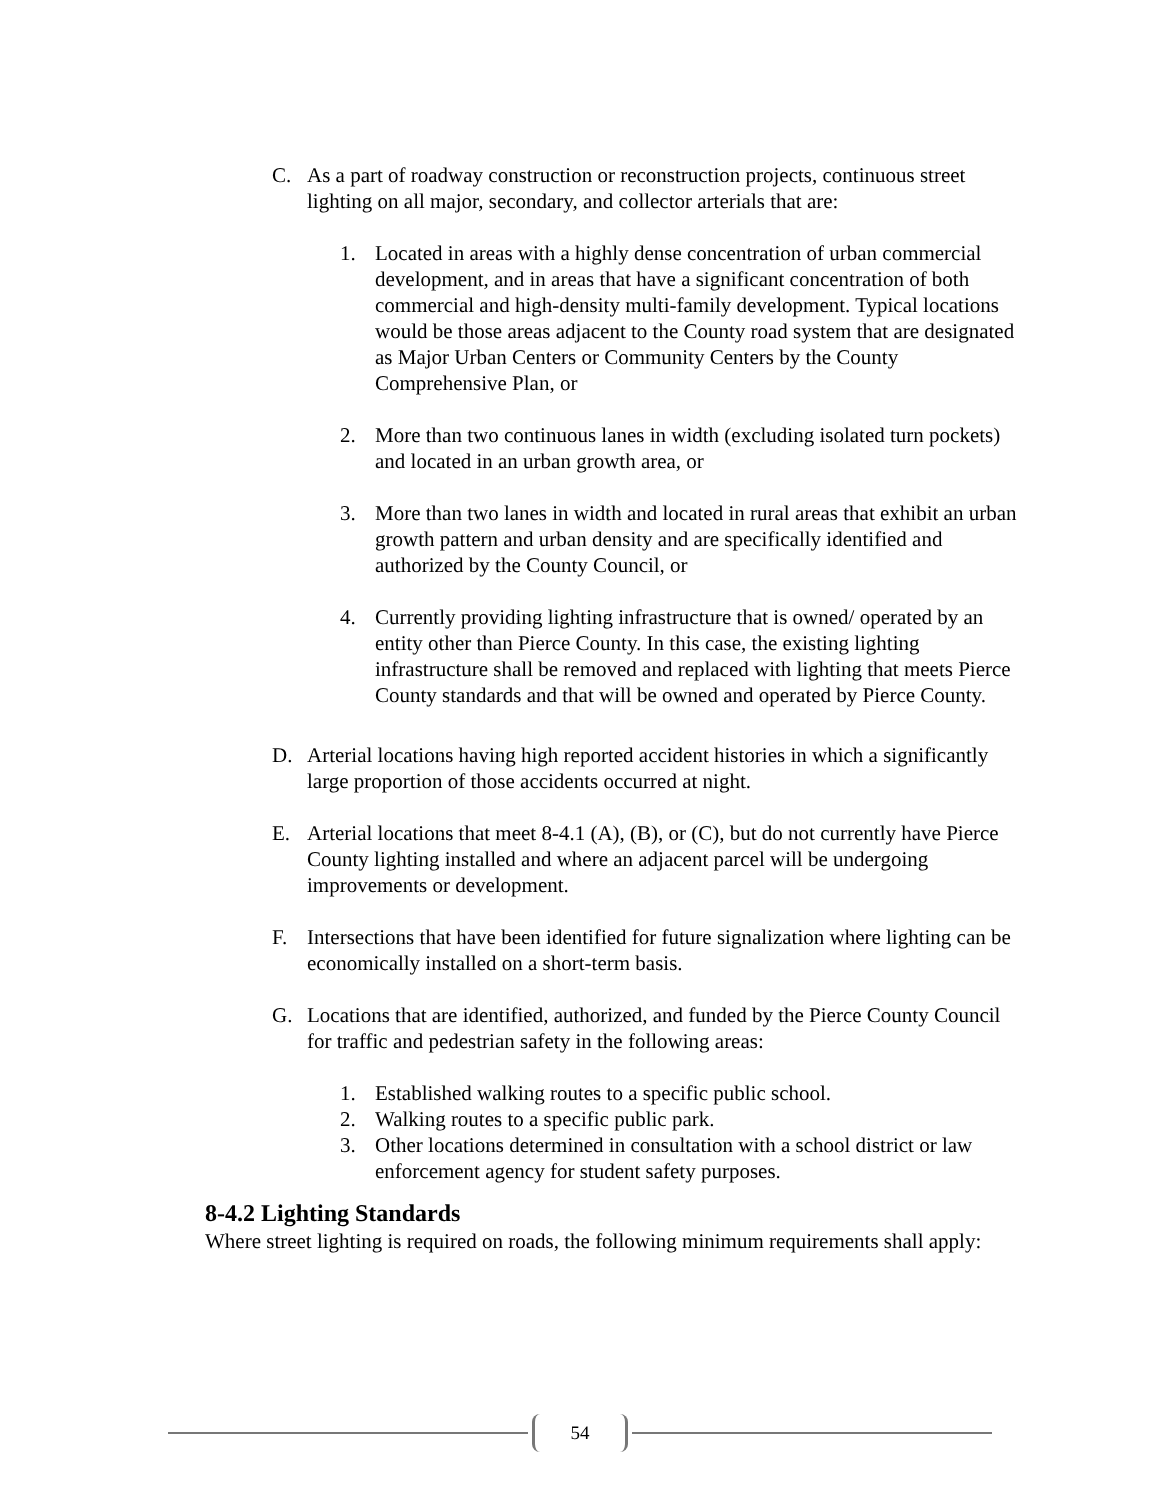C. As a part of roadway construction or reconstruction projects, continuous street lighting on all major, secondary, and collector arterials that are:
1. Located in areas with a highly dense concentration of urban commercial development, and in areas that have a significant concentration of both commercial and high-density multi-family development. Typical locations would be those areas adjacent to the County road system that are designated as Major Urban Centers or Community Centers by the County Comprehensive Plan, or
2. More than two continuous lanes in width (excluding isolated turn pockets) and located in an urban growth area, or
3. More than two lanes in width and located in rural areas that exhibit an urban growth pattern and urban density and are specifically identified and authorized by the County Council, or
4. Currently providing lighting infrastructure that is owned/ operated by an entity other than Pierce County. In this case, the existing lighting infrastructure shall be removed and replaced with lighting that meets Pierce County standards and that will be owned and operated by Pierce County.
D. Arterial locations having high reported accident histories in which a significantly large proportion of those accidents occurred at night.
E. Arterial locations that meet 8-4.1 (A), (B), or (C), but do not currently have Pierce County lighting installed and where an adjacent parcel will be undergoing improvements or development.
F. Intersections that have been identified for future signalization where lighting can be economically installed on a short-term basis.
G. Locations that are identified, authorized, and funded by the Pierce County Council for traffic and pedestrian safety in the following areas:
1. Established walking routes to a specific public school.
2. Walking routes to a specific public park.
3. Other locations determined in consultation with a school district or law enforcement agency for student safety purposes.
8-4.2 Lighting Standards
Where street lighting is required on roads, the following minimum requirements shall apply:
54